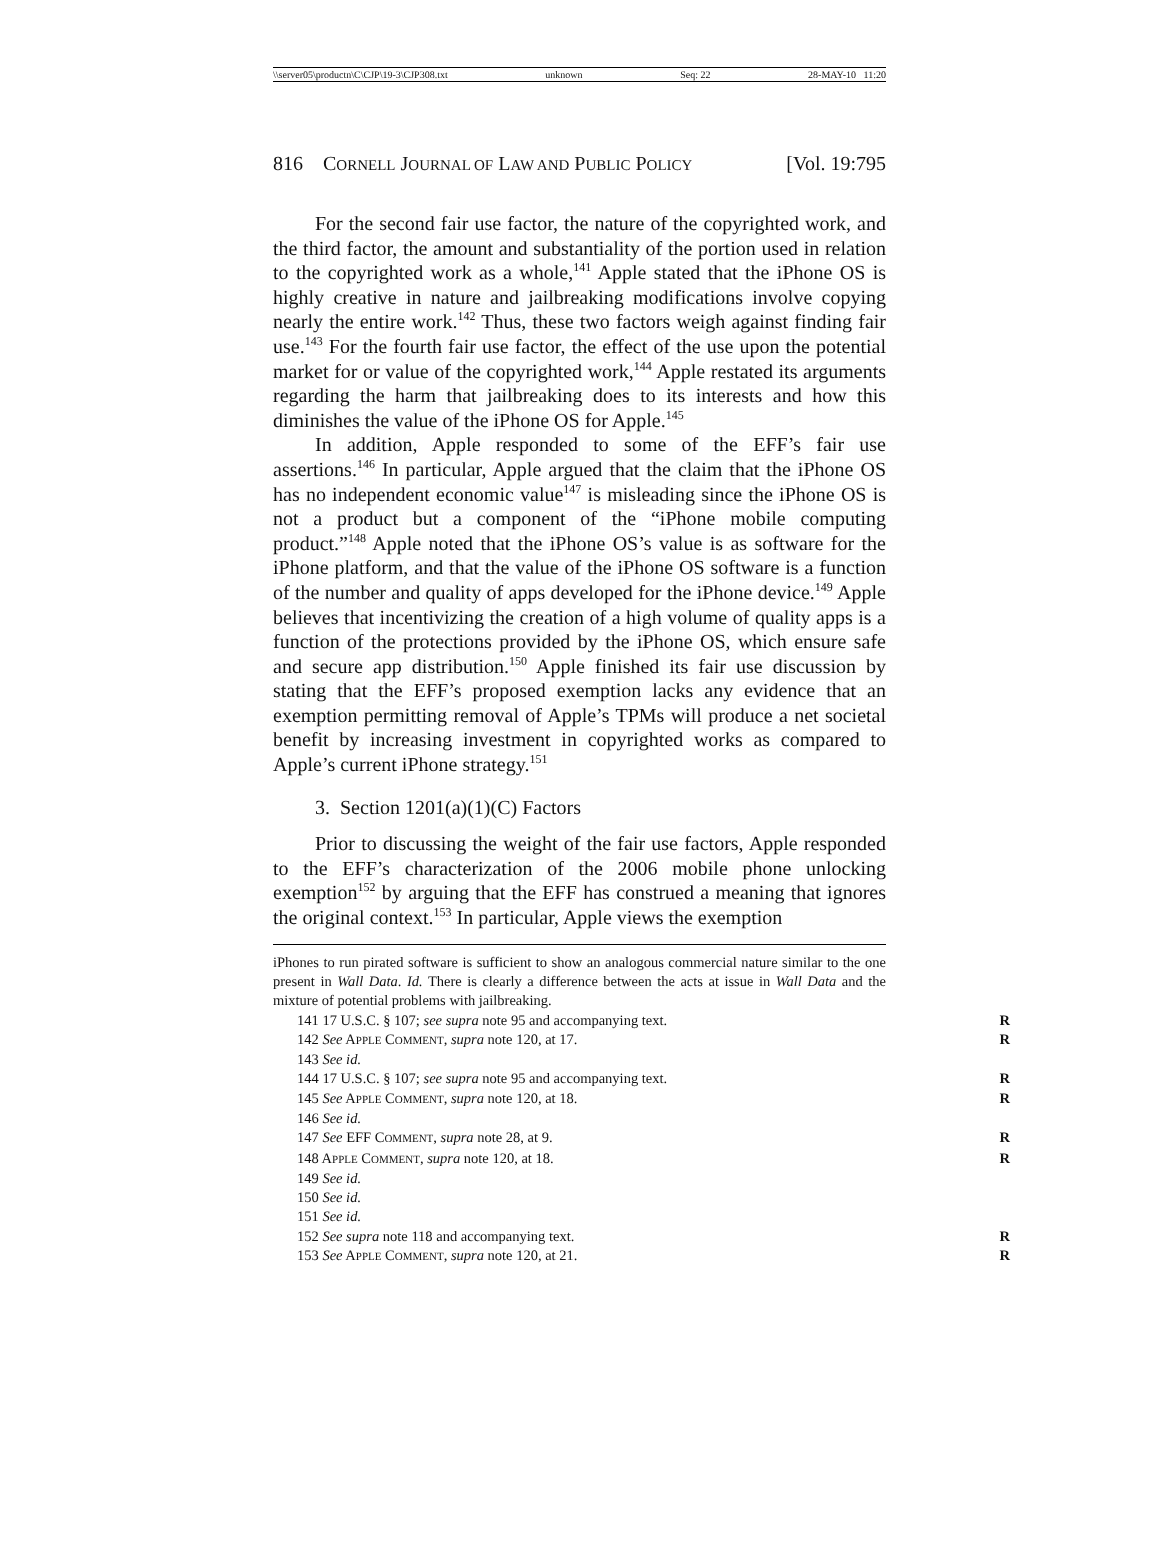\\server05\productn\C\CJP\19-3\CJP308.txt unknown Seq: 22 28-MAY-10 11:20
816 CORNELL JOURNAL OF LAW AND PUBLIC POLICY [Vol. 19:795
For the second fair use factor, the nature of the copyrighted work, and the third factor, the amount and substantiality of the portion used in relation to the copyrighted work as a whole,<sup>141</sup> Apple stated that the iPhone OS is highly creative in nature and jailbreaking modifications involve copying nearly the entire work.<sup>142</sup> Thus, these two factors weigh against finding fair use.<sup>143</sup> For the fourth fair use factor, the effect of the use upon the potential market for or value of the copyrighted work,<sup>144</sup> Apple restated its arguments regarding the harm that jailbreaking does to its interests and how this diminishes the value of the iPhone OS for Apple.<sup>145</sup>
In addition, Apple responded to some of the EFF’s fair use assertions.<sup>146</sup> In particular, Apple argued that the claim that the iPhone OS has no independent economic value<sup>147</sup> is misleading since the iPhone OS is not a product but a component of the “iPhone mobile computing product.”<sup>148</sup> Apple noted that the iPhone OS’s value is as software for the iPhone platform, and that the value of the iPhone OS software is a function of the number and quality of apps developed for the iPhone device.<sup>149</sup> Apple believes that incentivizing the creation of a high volume of quality apps is a function of the protections provided by the iPhone OS, which ensure safe and secure app distribution.<sup>150</sup> Apple finished its fair use discussion by stating that the EFF’s proposed exemption lacks any evidence that an exemption permitting removal of Apple’s TPMs will produce a net societal benefit by increasing investment in copyrighted works as compared to Apple’s current iPhone strategy.<sup>151</sup>
3. Section 1201(a)(1)(C) Factors
Prior to discussing the weight of the fair use factors, Apple responded to the EFF’s characterization of the 2006 mobile phone unlocking exemption<sup>152</sup> by arguing that the EFF has construed a meaning that ignores the original context.<sup>153</sup> In particular, Apple views the exemption
iPhones to run pirated software is sufficient to show an analogous commercial nature similar to the one present in Wall Data. Id. There is clearly a difference between the acts at issue in Wall Data and the mixture of potential problems with jailbreaking.
141 17 U.S.C. § 107; see supra note 95 and accompanying text. R
142 See APPLE COMMENT, supra note 120, at 17. R
143 See id.
144 17 U.S.C. § 107; see supra note 95 and accompanying text. R
145 See APPLE COMMENT, supra note 120, at 18. R
146 See id.
147 See EFF COMMENT, supra note 28, at 9. R
148 APPLE COMMENT, supra note 120, at 18. R
149 See id.
150 See id.
151 See id.
152 See supra note 118 and accompanying text. R
153 See APPLE COMMENT, supra note 120, at 21. R